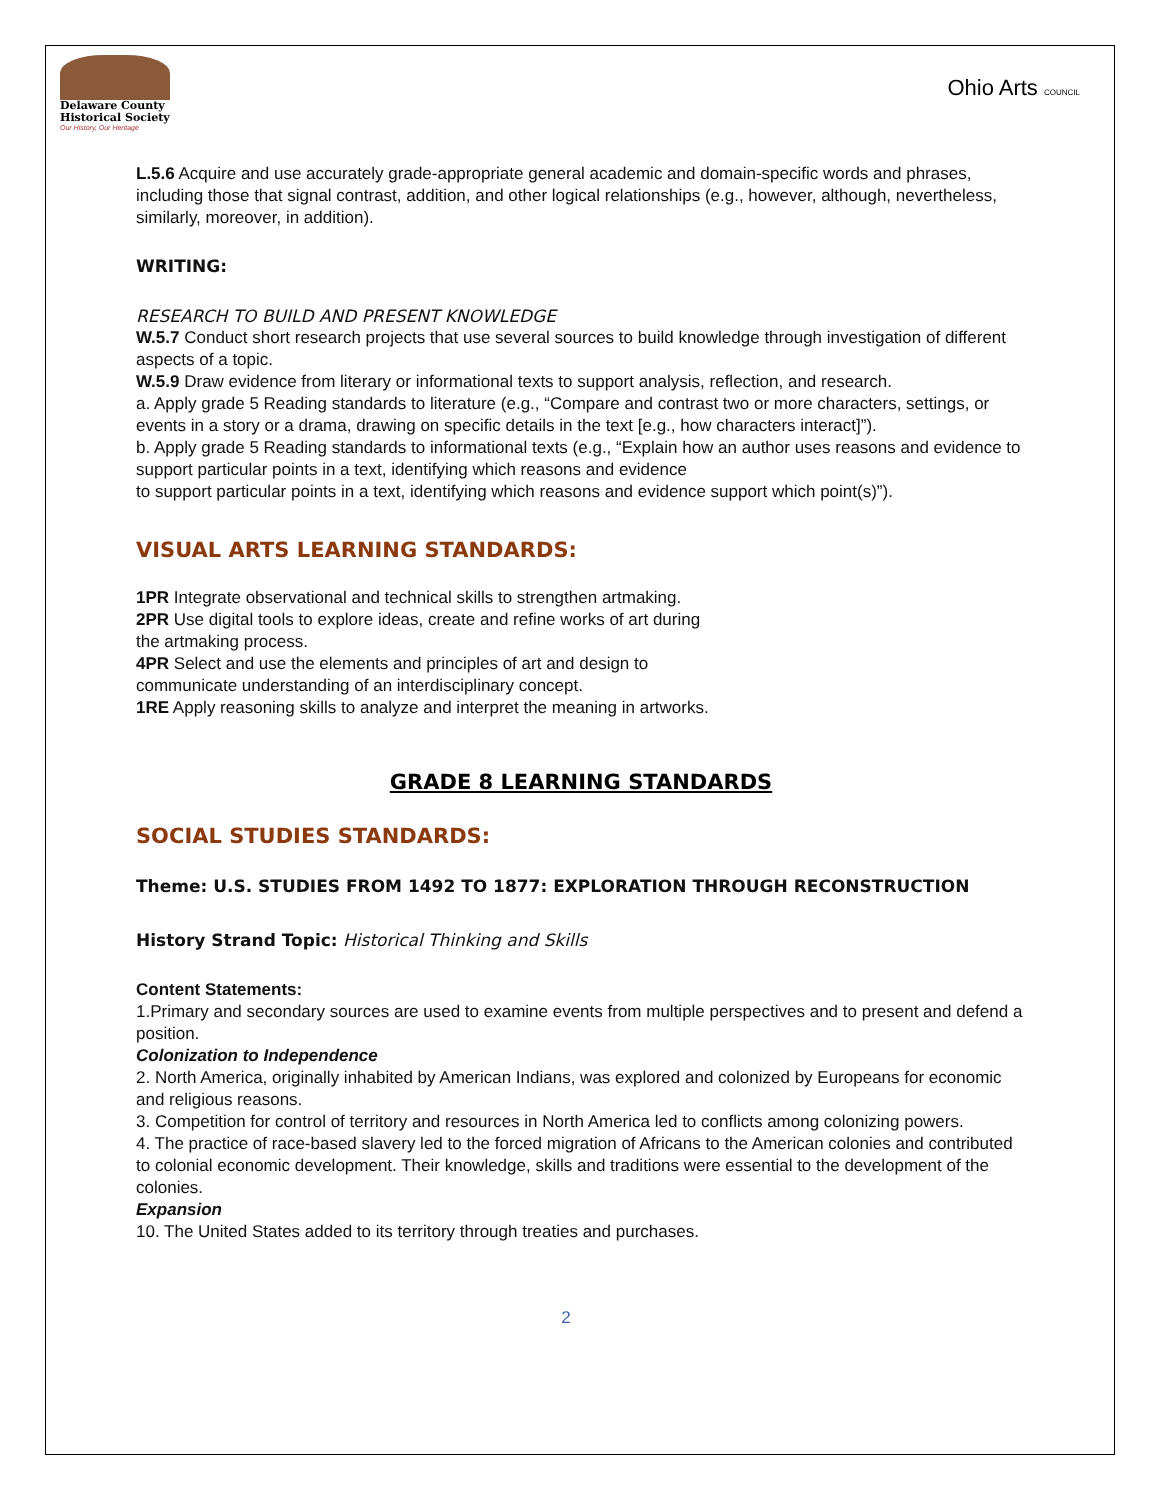Delaware County
Historical Society
Our History, Our Heritage
Ohio Arts COUNCIL
L.5.6 Acquire and use accurately grade-appropriate general academic and domain-specific words and phrases, including those that signal contrast, addition, and other logical relationships (e.g., however, although, nevertheless, similarly, moreover, in addition).
WRITING:
RESEARCH TO BUILD AND PRESENT KNOWLEDGE
W.5.7 Conduct short research projects that use several sources to build knowledge through investigation of different aspects of a topic.
W.5.9 Draw evidence from literary or informational texts to support analysis, reflection, and research.
a. Apply grade 5 Reading standards to literature (e.g., “Compare and contrast two or more characters, settings, or events in a story or a drama, drawing on specific details in the text [e.g., how characters interact]”).
b. Apply grade 5 Reading standards to informational texts (e.g., “Explain how an author uses reasons and evidence to support particular points in a text, identifying which reasons and evidence
to support particular points in a text, identifying which reasons and evidence support which point(s)”).
VISUAL ARTS LEARNING STANDARDS:
1PR Integrate observational and technical skills to strengthen artmaking.
2PR Use digital tools to explore ideas, create and refine works of art during the artmaking process.
4PR Select and use the elements and principles of art and design to communicate understanding of an interdisciplinary concept.
1RE Apply reasoning skills to analyze and interpret the meaning in artworks.
GRADE 8 LEARNING STANDARDS
SOCIAL STUDIES STANDARDS:
Theme: U.S. STUDIES FROM 1492 TO 1877: EXPLORATION THROUGH RECONSTRUCTION
History Strand Topic: Historical Thinking and Skills
Content Statements:
1.Primary and secondary sources are used to examine events from multiple perspectives and to present and defend a position.
Colonization to Independence
2. North America, originally inhabited by American Indians, was explored and colonized by Europeans for economic and religious reasons.
3. Competition for control of territory and resources in North America led to conflicts among colonizing powers.
4. The practice of race-based slavery led to the forced migration of Africans to the American colonies and contributed to colonial economic development. Their knowledge, skills and traditions were essential to the development of the colonies.
Expansion
10. The United States added to its territory through treaties and purchases.
2